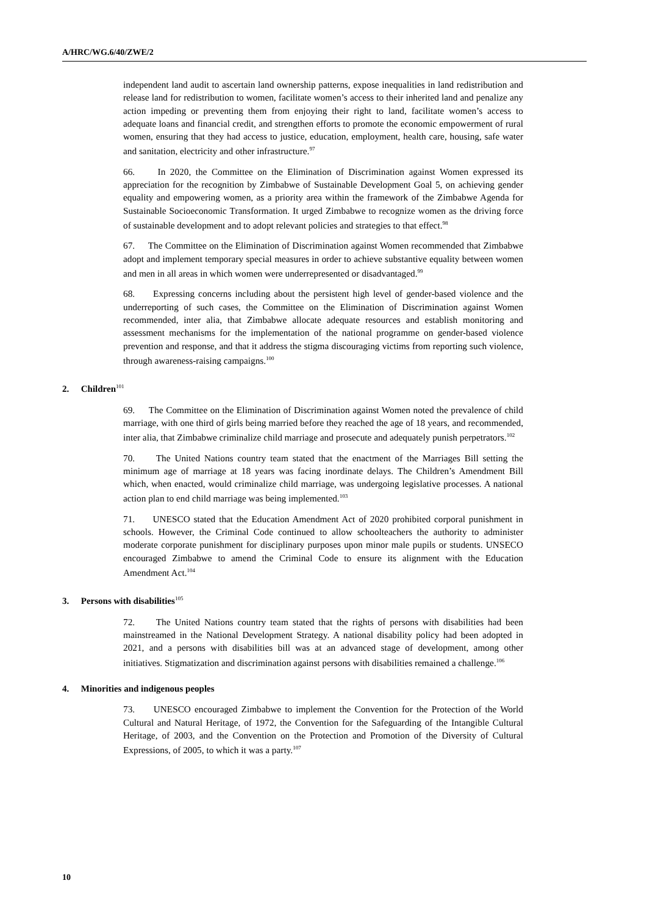A/HRC/WG.6/40/ZWE/2
independent land audit to ascertain land ownership patterns, expose inequalities in land redistribution and release land for redistribution to women, facilitate women’s access to their inherited land and penalize any action impeding or preventing them from enjoying their right to land, facilitate women’s access to adequate loans and financial credit, and strengthen efforts to promote the economic empowerment of rural women, ensuring that they had access to justice, education, employment, health care, housing, safe water and sanitation, electricity and other infrastructure.<sup>97</sup>
66. In 2020, the Committee on the Elimination of Discrimination against Women expressed its appreciation for the recognition by Zimbabwe of Sustainable Development Goal 5, on achieving gender equality and empowering women, as a priority area within the framework of the Zimbabwe Agenda for Sustainable Socioeconomic Transformation. It urged Zimbabwe to recognize women as the driving force of sustainable development and to adopt relevant policies and strategies to that effect.<sup>98</sup>
67. The Committee on the Elimination of Discrimination against Women recommended that Zimbabwe adopt and implement temporary special measures in order to achieve substantive equality between women and men in all areas in which women were underrepresented or disadvantaged.<sup>99</sup>
68. Expressing concerns including about the persistent high level of gender-based violence and the underreporting of such cases, the Committee on the Elimination of Discrimination against Women recommended, inter alia, that Zimbabwe allocate adequate resources and establish monitoring and assessment mechanisms for the implementation of the national programme on gender-based violence prevention and response, and that it address the stigma discouraging victims from reporting such violence, through awareness-raising campaigns.<sup>100</sup>
2. Children<sup>101</sup>
69. The Committee on the Elimination of Discrimination against Women noted the prevalence of child marriage, with one third of girls being married before they reached the age of 18 years, and recommended, inter alia, that Zimbabwe criminalize child marriage and prosecute and adequately punish perpetrators.<sup>102</sup>
70. The United Nations country team stated that the enactment of the Marriages Bill setting the minimum age of marriage at 18 years was facing inordinate delays. The Children’s Amendment Bill which, when enacted, would criminalize child marriage, was undergoing legislative processes. A national action plan to end child marriage was being implemented.<sup>103</sup>
71. UNESCO stated that the Education Amendment Act of 2020 prohibited corporal punishment in schools. However, the Criminal Code continued to allow schoolteachers the authority to administer moderate corporate punishment for disciplinary purposes upon minor male pupils or students. UNSECO encouraged Zimbabwe to amend the Criminal Code to ensure its alignment with the Education Amendment Act.<sup>104</sup>
3. Persons with disabilities<sup>105</sup>
72. The United Nations country team stated that the rights of persons with disabilities had been mainstreamed in the National Development Strategy. A national disability policy had been adopted in 2021, and a persons with disabilities bill was at an advanced stage of development, among other initiatives. Stigmatization and discrimination against persons with disabilities remained a challenge.<sup>106</sup>
4. Minorities and indigenous peoples
73. UNESCO encouraged Zimbabwe to implement the Convention for the Protection of the World Cultural and Natural Heritage, of 1972, the Convention for the Safeguarding of the Intangible Cultural Heritage, of 2003, and the Convention on the Protection and Promotion of the Diversity of Cultural Expressions, of 2005, to which it was a party.<sup>107</sup>
10